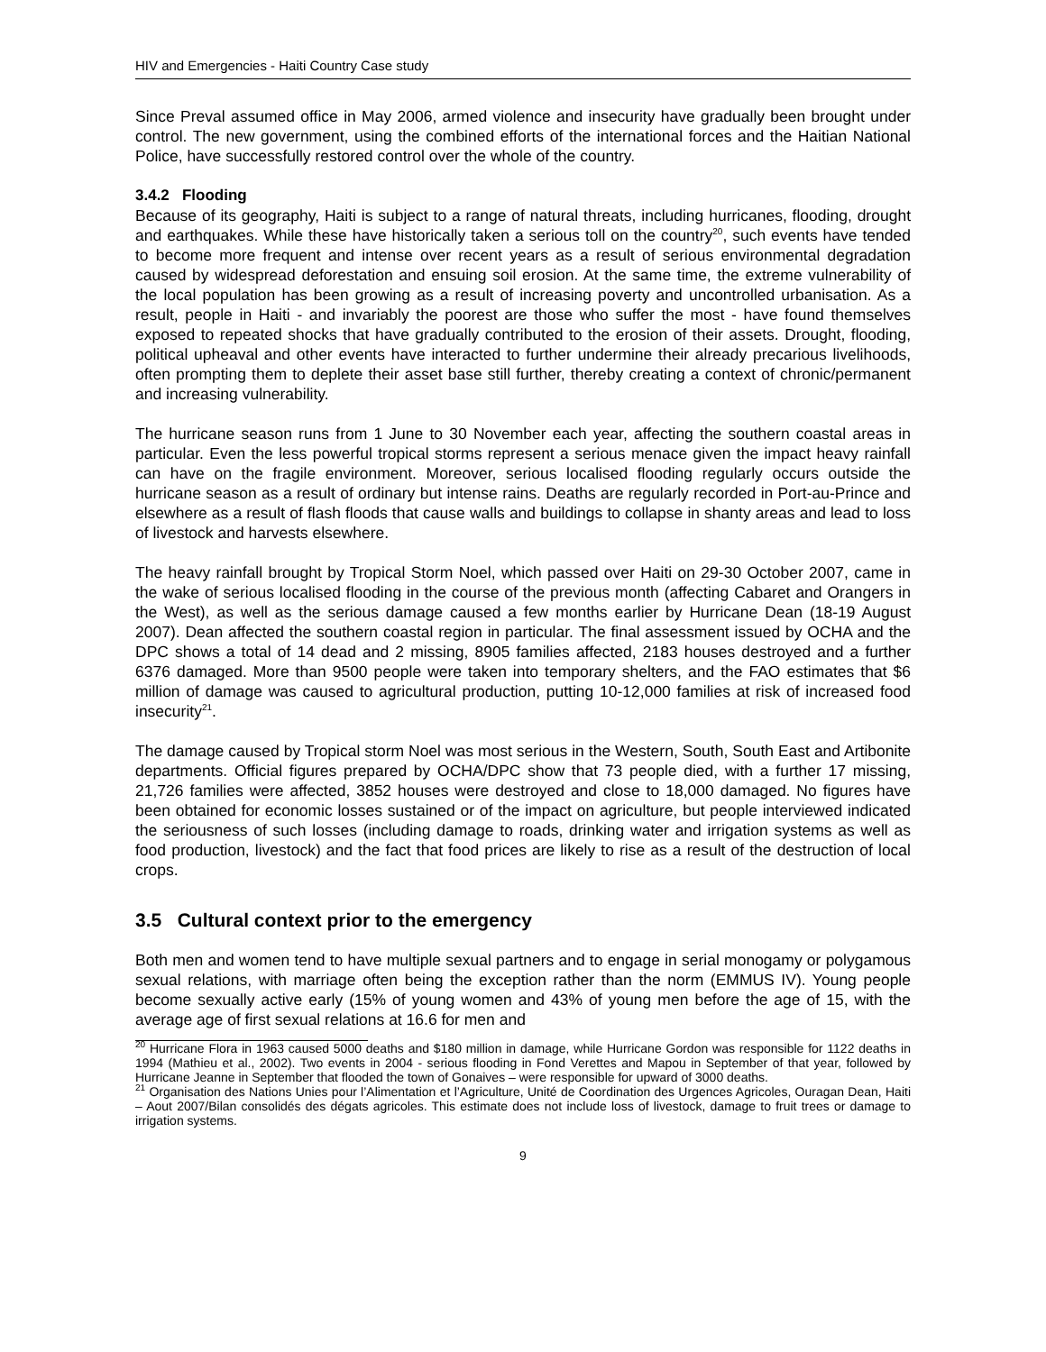HIV and Emergencies - Haiti Country Case study
Since Preval assumed office in May 2006, armed violence and insecurity have gradually been brought under control. The new government, using the combined efforts of the international forces and the Haitian National Police, have successfully restored control over the whole of the country.
3.4.2 Flooding
Because of its geography, Haiti is subject to a range of natural threats, including hurricanes, flooding, drought and earthquakes. While these have historically taken a serious toll on the country<sup>20</sup>, such events have tended to become more frequent and intense over recent years as a result of serious environmental degradation caused by widespread deforestation and ensuing soil erosion. At the same time, the extreme vulnerability of the local population has been growing as a result of increasing poverty and uncontrolled urbanisation. As a result, people in Haiti - and invariably the poorest are those who suffer the most - have found themselves exposed to repeated shocks that have gradually contributed to the erosion of their assets. Drought, flooding, political upheaval and other events have interacted to further undermine their already precarious livelihoods, often prompting them to deplete their asset base still further, thereby creating a context of chronic/permanent and increasing vulnerability.
The hurricane season runs from 1 June to 30 November each year, affecting the southern coastal areas in particular. Even the less powerful tropical storms represent a serious menace given the impact heavy rainfall can have on the fragile environment. Moreover, serious localised flooding regularly occurs outside the hurricane season as a result of ordinary but intense rains. Deaths are regularly recorded in Port-au-Prince and elsewhere as a result of flash floods that cause walls and buildings to collapse in shanty areas and lead to loss of livestock and harvests elsewhere.
The heavy rainfall brought by Tropical Storm Noel, which passed over Haiti on 29-30 October 2007, came in the wake of serious localised flooding in the course of the previous month (affecting Cabaret and Orangers in the West), as well as the serious damage caused a few months earlier by Hurricane Dean (18-19 August 2007). Dean affected the southern coastal region in particular. The final assessment issued by OCHA and the DPC shows a total of 14 dead and 2 missing, 8905 families affected, 2183 houses destroyed and a further 6376 damaged. More than 9500 people were taken into temporary shelters, and the FAO estimates that $6 million of damage was caused to agricultural production, putting 10-12,000 families at risk of increased food insecurity<sup>21</sup>.
The damage caused by Tropical storm Noel was most serious in the Western, South, South East and Artibonite departments. Official figures prepared by OCHA/DPC show that 73 people died, with a further 17 missing, 21,726 families were affected, 3852 houses were destroyed and close to 18,000 damaged. No figures have been obtained for economic losses sustained or of the impact on agriculture, but people interviewed indicated the seriousness of such losses (including damage to roads, drinking water and irrigation systems as well as food production, livestock) and the fact that food prices are likely to rise as a result of the destruction of local crops.
3.5 Cultural context prior to the emergency
Both men and women tend to have multiple sexual partners and to engage in serial monogamy or polygamous sexual relations, with marriage often being the exception rather than the norm (EMMUS IV). Young people become sexually active early (15% of young women and 43% of young men before the age of 15, with the average age of first sexual relations at 16.6 for men and
<sup>20</sup> Hurricane Flora in 1963 caused 5000 deaths and $180 million in damage, while Hurricane Gordon was responsible for 1122 deaths in 1994 (Mathieu et al., 2002). Two events in 2004 - serious flooding in Fond Verettes and Mapou in September of that year, followed by Hurricane Jeanne in September that flooded the town of Gonaives – were responsible for upward of 3000 deaths.
<sup>21</sup> Organisation des Nations Unies pour l’Alimentation et l’Agriculture, Unité de Coordination des Urgences Agricoles, Ouragan Dean, Haiti – Aout 2007/Bilan consolidés des dégats agricoles. This estimate does not include loss of livestock, damage to fruit trees or damage to irrigation systems.
9